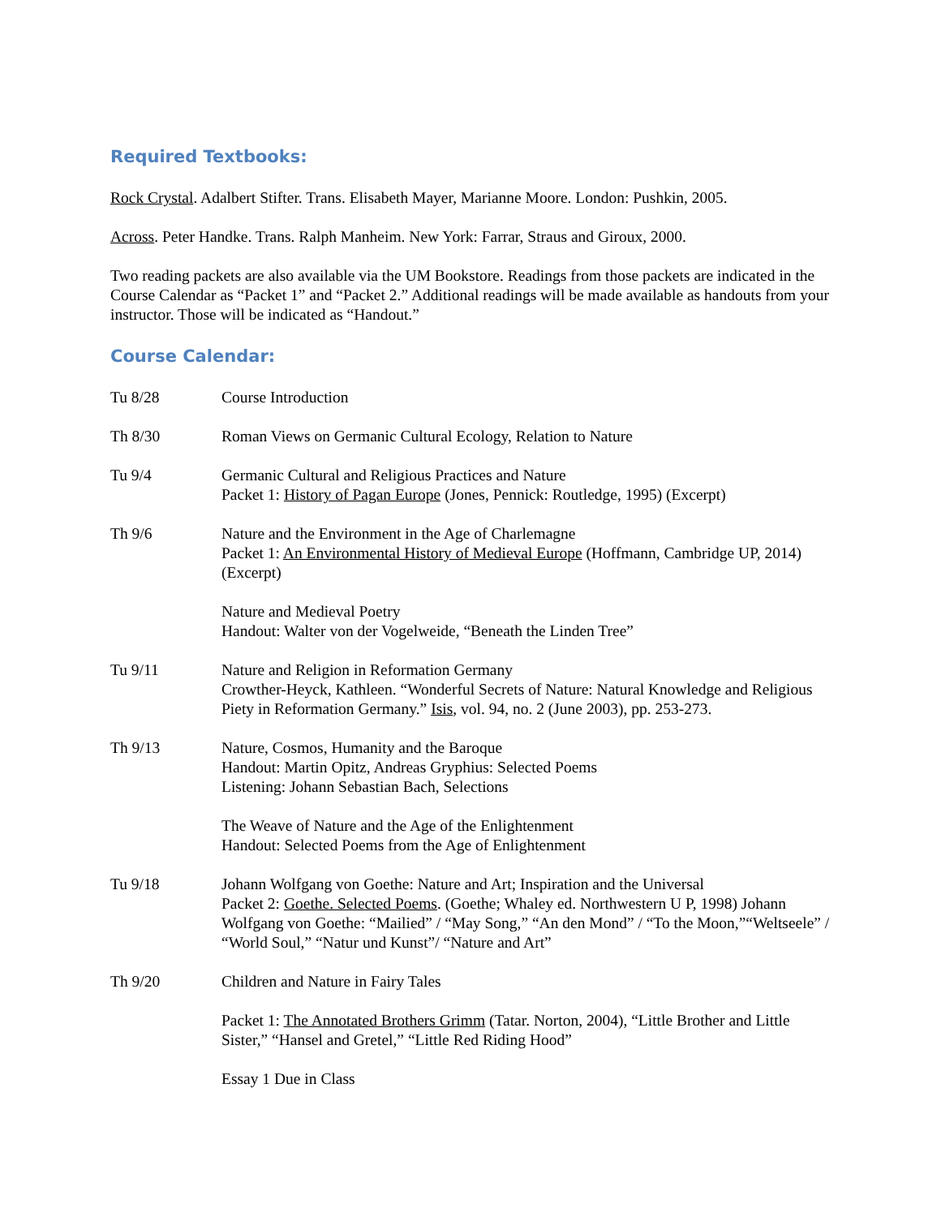Required Textbooks:
Rock Crystal. Adalbert Stifter. Trans. Elisabeth Mayer, Marianne Moore. London: Pushkin, 2005.
Across. Peter Handke. Trans. Ralph Manheim. New York: Farrar, Straus and Giroux, 2000.
Two reading packets are also available via the UM Bookstore. Readings from those packets are indicated in the Course Calendar as “Packet 1” and “Packet 2.” Additional readings will be made available as handouts from your instructor. Those will be indicated as “Handout.”
Course Calendar:
Tu 8/28 Course Introduction
Th 8/30 Roman Views on Germanic Cultural Ecology, Relation to Nature
Tu 9/4 Germanic Cultural and Religious Practices and Nature
Packet 1: History of Pagan Europe (Jones, Pennick: Routledge, 1995) (Excerpt)
Th 9/6 Nature and the Environment in the Age of Charlemagne
Packet 1: An Environmental History of Medieval Europe (Hoffmann, Cambridge UP, 2014) (Excerpt)
Nature and Medieval Poetry
Handout: Walter von der Vogelweide, “Beneath the Linden Tree”
Tu 9/11 Nature and Religion in Reformation Germany
Crowther-Heyck, Kathleen. “Wonderful Secrets of Nature: Natural Knowledge and Religious Piety in Reformation Germany.” Isis, vol. 94, no. 2 (June 2003), pp. 253-273.
Th 9/13 Nature, Cosmos, Humanity and the Baroque
Handout: Martin Opitz, Andreas Gryphius: Selected Poems
Listening: Johann Sebastian Bach, Selections
The Weave of Nature and the Age of the Enlightenment
Handout: Selected Poems from the Age of Enlightenment
Tu 9/18 Johann Wolfgang von Goethe: Nature and Art; Inspiration and the Universal
Packet 2: Goethe. Selected Poems. (Goethe; Whaley ed. Northwestern U P, 1998) Johann Wolfgang von Goethe: “Mailied” / “May Song,” “An den Mond” / “To the Moon,”“Weltseele” / “World Soul,” “Natur und Kunst”/ “Nature and Art”
Th 9/20 Children and Nature in Fairy Tales
Packet 1: The Annotated Brothers Grimm (Tatar. Norton, 2004), “Little Brother and Little Sister,” “Hansel and Gretel,” “Little Red Riding Hood”
Essay 1 Due in Class